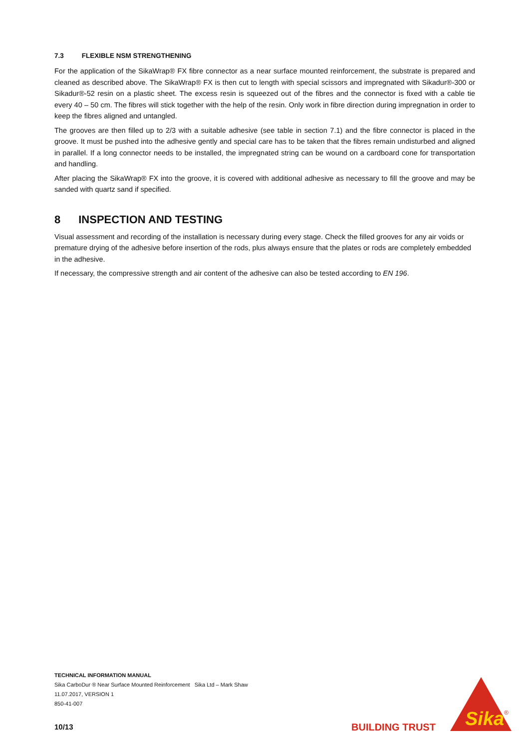7.3 FLEXIBLE NSM STRENGTHENING
For the application of the SikaWrap® FX fibre connector as a near surface mounted reinforcement, the substrate is prepared and cleaned as described above. The SikaWrap® FX is then cut to length with special scissors and impregnated with Sikadur®-300 or Sikadur®-52 resin on a plastic sheet. The excess resin is squeezed out of the fibres and the connector is fixed with a cable tie every 40 – 50 cm. The fibres will stick together with the help of the resin. Only work in fibre direction during impregnation in order to keep the fibres aligned and untangled.
The grooves are then filled up to 2/3 with a suitable adhesive (see table in section 7.1) and the fibre connector is placed in the groove. It must be pushed into the adhesive gently and special care has to be taken that the fibres remain undisturbed and aligned in parallel. If a long connector needs to be installed, the impregnated string can be wound on a cardboard cone for transportation and handling.
After placing the SikaWrap® FX into the groove, it is covered with additional adhesive as necessary to fill the groove and may be sanded with quartz sand if specified.
8 INSPECTION AND TESTING
Visual assessment and recording of the installation is necessary during every stage. Check the filled grooves for any air voids or premature drying of the adhesive before insertion of the rods, plus always ensure that the plates or rods are completely embedded in the adhesive.
If necessary, the compressive strength and air content of the adhesive can also be tested according to EN 196.
TECHNICAL INFORMATION MANUAL
Sika CarboDur ® Near Surface Mounted Reinforcement Sika Ltd – Mark Shaw
11.07.2017, VERSION 1
850-41-007
10/13 BUILDING TRUST
Sika
®